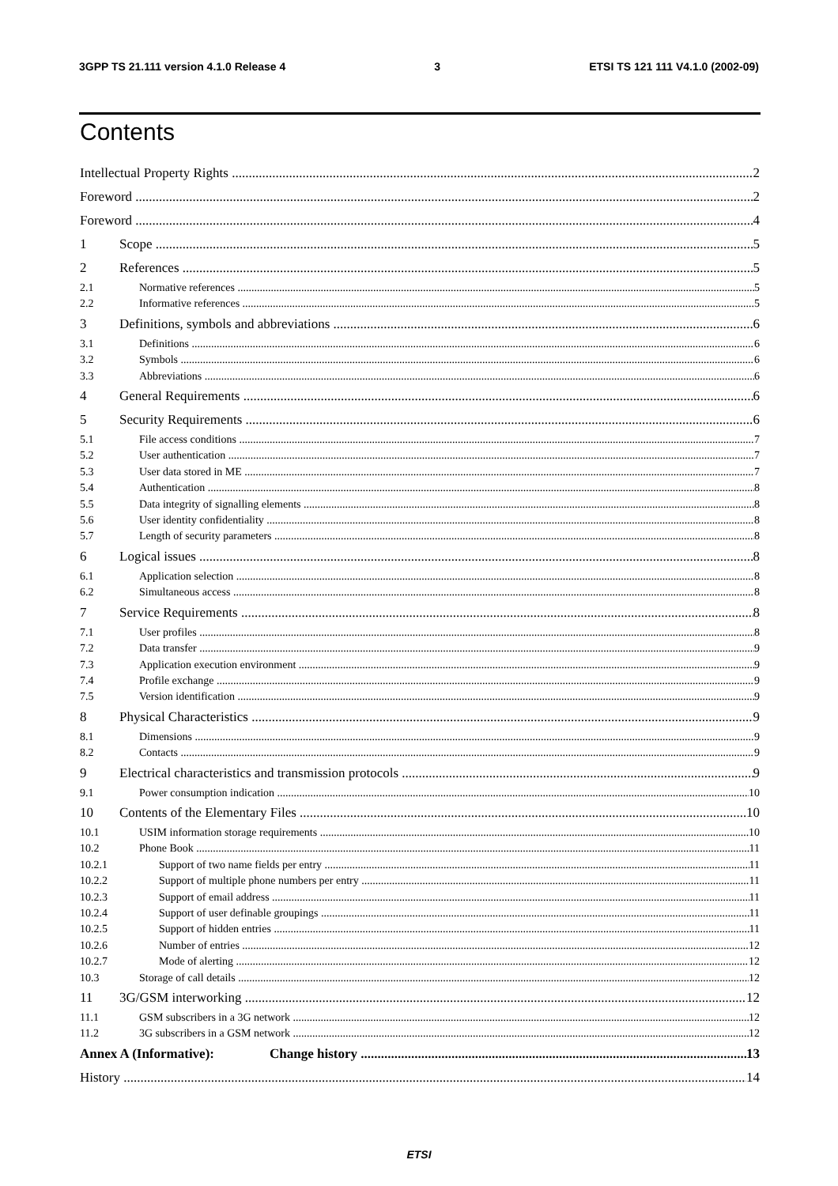3GPP TS 21.111 version 4.1.0 Release 4 3 ETSI TS 121 111 V4.1.0 (2002-09)
Contents
Intellectual Property Rights 2
Foreword 2
Foreword 4
1 Scope 5
2 References 5
2.1 Normative references 5
2.2 Informative references 5
3 Definitions, symbols and abbreviations 6
3.1 Definitions 6
3.2 Symbols 6
3.3 Abbreviations 6
4 General Requirements 6
5 Security Requirements 6
5.1 File access conditions 7
5.2 User authentication 7
5.3 User data stored in ME 7
5.4 Authentication 8
5.5 Data integrity of signalling elements 8
5.6 User identity confidentiality 8
5.7 Length of security parameters 8
6 Logical issues 8
6.1 Application selection 8
6.2 Simultaneous access 8
7 Service Requirements 8
7.1 User profiles 8
7.2 Data transfer 9
7.3 Application execution environment 9
7.4 Profile exchange 9
7.5 Version identification 9
8 Physical Characteristics 9
8.1 Dimensions 9
8.2 Contacts 9
9 Electrical characteristics and transmission protocols 9
9.1 Power consumption indication 10
10 Contents of the Elementary Files 10
10.1 USIM information storage requirements 10
10.2 Phone Book 11
10.2.1 Support of two name fields per entry 11
10.2.2 Support of multiple phone numbers per entry 11
10.2.3 Support of email address 11
10.2.4 Support of user definable groupings 11
10.2.5 Support of hidden entries 11
10.2.6 Number of entries 12
10.2.7 Mode of alerting 12
10.3 Storage of call details 12
11 3G/GSM interworking 12
11.1 GSM subscribers in a 3G network 12
11.2 3G subscribers in a GSM network 12
Annex A (Informative): Change history 13
History 14
ETSI